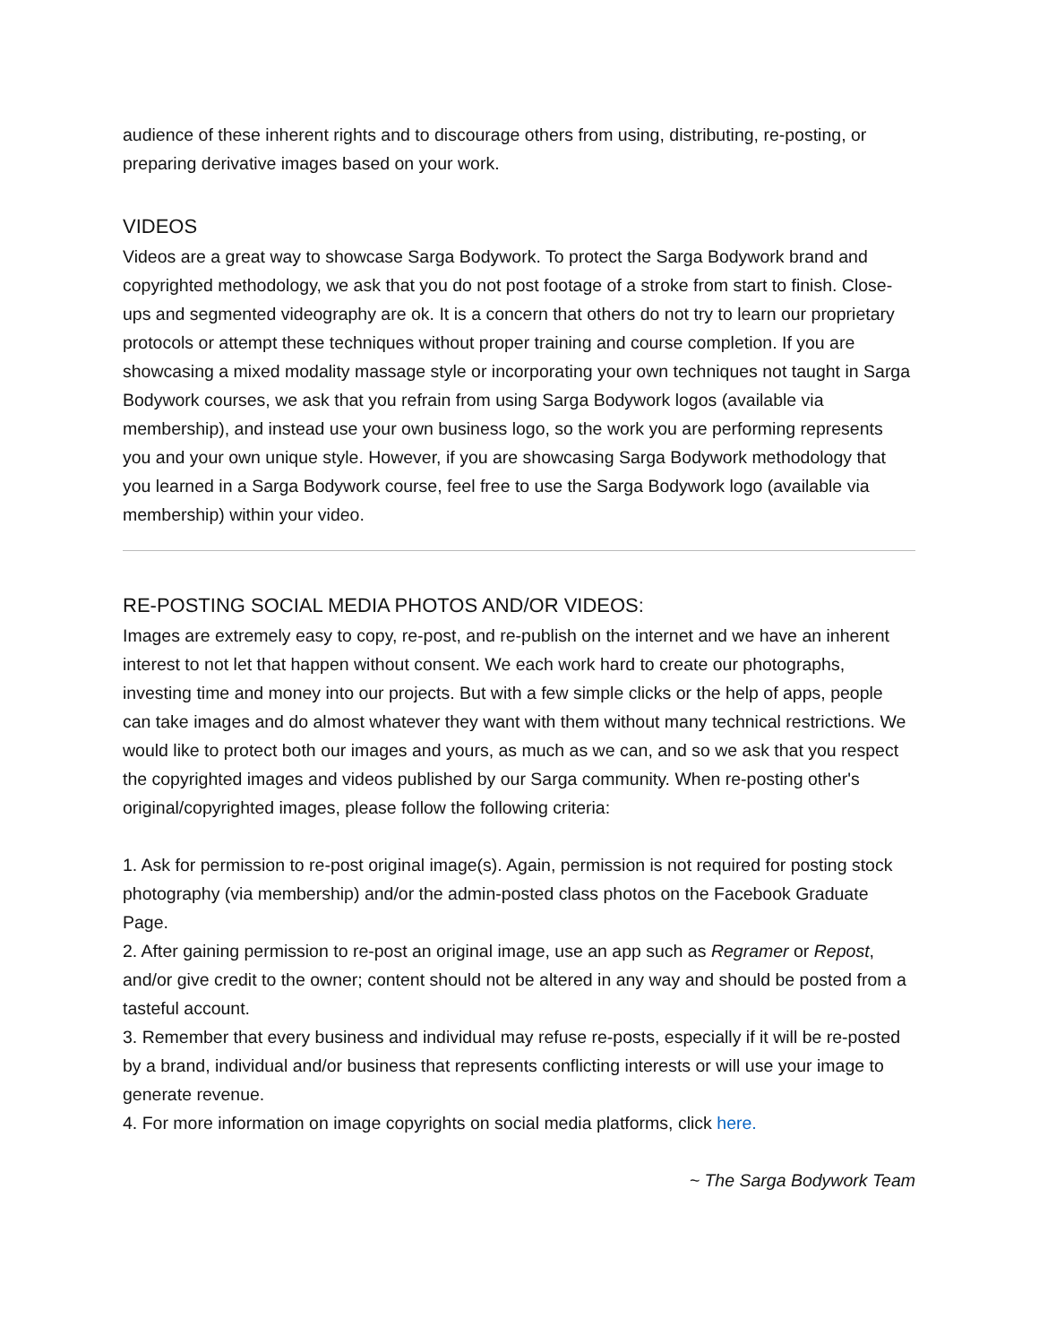audience of these inherent rights and to discourage others from using, distributing, re-posting, or preparing derivative images based on your work.
VIDEOS
Videos are a great way to showcase Sarga Bodywork. To protect the Sarga Bodywork brand and copyrighted methodology, we ask that you do not post footage of a stroke from start to finish. Close-ups and segmented videography are ok. It is a concern that others do not try to learn our proprietary protocols or attempt these techniques without proper training and course completion. If you are showcasing a mixed modality massage style or incorporating your own techniques not taught in Sarga Bodywork courses, we ask that you refrain from using Sarga Bodywork logos (available via membership), and instead use your own business logo, so the work you are performing represents you and your own unique style. However, if you are showcasing Sarga Bodywork methodology that you learned in a Sarga Bodywork course, feel free to use the Sarga Bodywork logo (available via membership) within your video.
RE-POSTING SOCIAL MEDIA PHOTOS AND/OR VIDEOS:
Images are extremely easy to copy, re-post, and re-publish on the internet and we have an inherent interest to not let that happen without consent. We each work hard to create our photographs, investing time and money into our projects. But with a few simple clicks or the help of apps, people can take images and do almost whatever they want with them without many technical restrictions. We would like to protect both our images and yours, as much as we can, and so we ask that you respect the copyrighted images and videos published by our Sarga community. When re-posting other's original/copyrighted images, please follow the following criteria:
1. Ask for permission to re-post original image(s). Again, permission is not required for posting stock photography (via membership) and/or the admin-posted class photos on the Facebook Graduate Page.
2. After gaining permission to re-post an original image, use an app such as Regramer or Repost, and/or give credit to the owner; content should not be altered in any way and should be posted from a tasteful account.
3. Remember that every business and individual may refuse re-posts, especially if it will be re-posted by a brand, individual and/or business that represents conflicting interests or will use your image to generate revenue.
4. For more information on image copyrights on social media platforms, click here.
~ The Sarga Bodywork Team